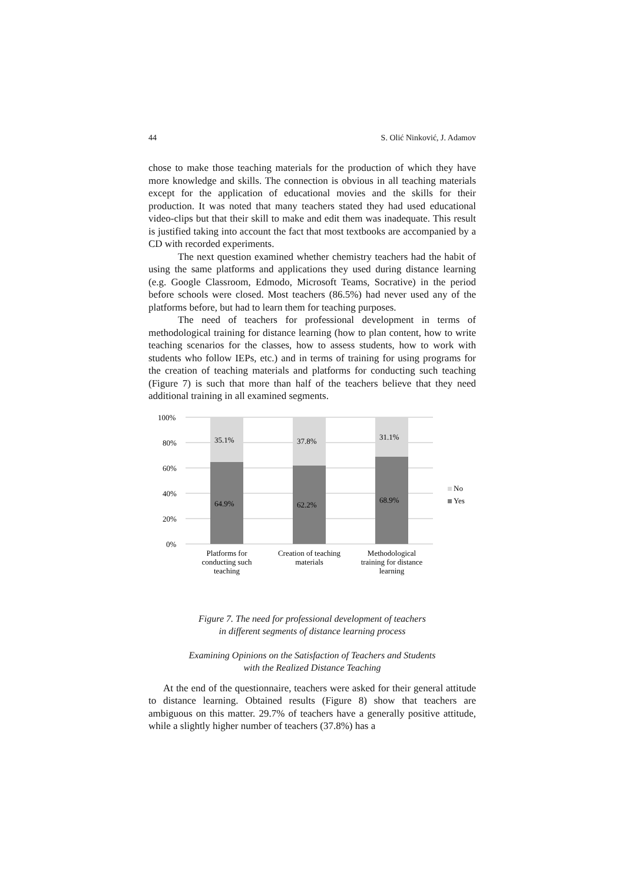44 S. Olić Ninković, J. Adamov
chose to make those teaching materials for the production of which they have more knowledge and skills. The connection is obvious in all teaching materials except for the application of educational movies and the skills for their production. It was noted that many teachers stated they had used educational video-clips but that their skill to make and edit them was inadequate. This result is justified taking into account the fact that most textbooks are accompanied by a CD with recorded experiments.
The next question examined whether chemistry teachers had the habit of using the same platforms and applications they used during distance learning (e.g. Google Classroom, Edmodo, Microsoft Teams, Socrative) in the period before schools were closed. Most teachers (86.5%) had never used any of the platforms before, but had to learn them for teaching purposes.
The need of teachers for professional development in terms of methodological training for distance learning (how to plan content, how to write teaching scenarios for the classes, how to assess students, how to work with students who follow IEPs, etc.) and in terms of training for using programs for the creation of teaching materials and platforms for conducting such teaching (Figure 7) is such that more than half of the teachers believe that they need additional training in all examined segments.
100%
80%
60%
40%
20%
0%
35.1%
37.8%
31.1%
64.9%
62.2%
68.9%
No
Yes
Platforms for
conducting such
teaching
Creation of teaching
materials
Methodological
training for distance
learning
Figure 7. The need for professional development of teachers
in different segments of distance learning process
Examining Opinions on the Satisfaction of Teachers and Students
with the Realized Distance Teaching
At the end of the questionnaire, teachers were asked for their general attitude to distance learning. Obtained results (Figure 8) show that teachers are ambiguous on this matter. 29.7% of teachers have a generally positive attitude, while a slightly higher number of teachers (37.8%) has a